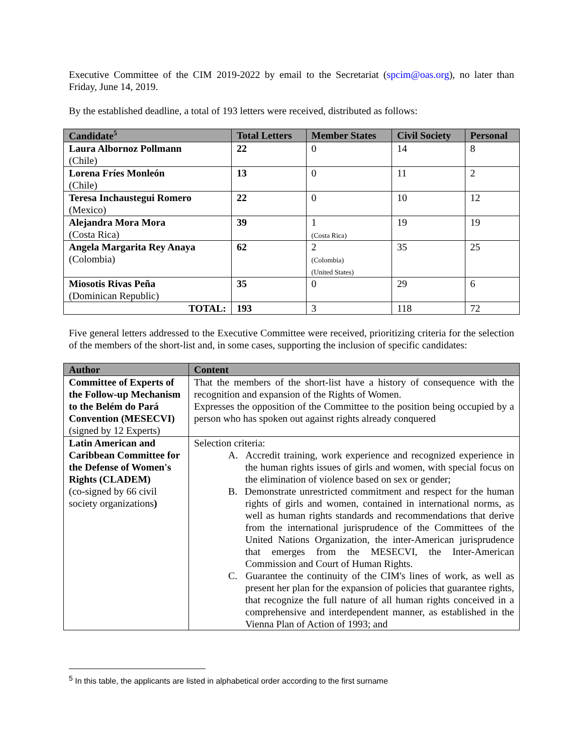Executive Committee of the CIM 2019-2022 by email to the Secretariat (spcim@oas.org), no later than Friday, June 14, 2019.
By the established deadline, a total of 193 letters were received, distributed as follows:
| Candidate<sup>5</sup> | Total Letters | Member States | Civil Society | Personal |
| --- | --- | --- | --- | --- |
| Laura Albornoz Pollmann (Chile) | 22 | 0 | 14 | 8 |
| Lorena Fríes Monleón (Chile) | 13 | 0 | 11 | 2 |
| Teresa Inchaustegui Romero (Mexico) | 22 | 0 | 10 | 12 |
| Alejandra Mora Mora (Costa Rica) | 39 | 1 (Costa Rica) | 19 | 19 |
| Angela Margarita Rey Anaya (Colombia) | 62 | 2 (Colombia) (United States) | 35 | 25 |
| Miosotis Rivas Peña (Dominican Republic) | 35 | 0 | 29 | 6 |
| TOTAL: | 193 | 3 | 118 | 72 |
Five general letters addressed to the Executive Committee were received, prioritizing criteria for the selection of the members of the short-list and, in some cases, supporting the inclusion of specific candidates:
| Author | Content |
| --- | --- |
| Committee of Experts of the Follow-up Mechanism to the Belém do Pará Convention (MESECVI) (signed by 12 Experts) | That the members of the short-list have a history of consequence with the recognition and expansion of the Rights of Women. Expresses the opposition of the Committee to the position being occupied by a person who has spoken out against rights already conquered |
| Latin American and Caribbean Committee for the Defense of Women's Rights (CLADEM) (co-signed by 66 civil society organizations ) | Selection criteria: A. Accredit training, work experience and recognized experience in the human rights issues of girls and women, with special focus on the elimination of violence based on sex or gender; B. Demonstrate unrestricted commitment and respect for the human rights of girls and women, contained in international norms, as well as human rights standards and recommendations that derive from the international jurisprudence of the Committees of the United Nations Organization, the inter-American jurisprudence that emerges from the MESECVI, the Inter-American Commission and Court of Human Rights. C. Guarantee the continuity of the CIM's lines of work, as well as present her plan for the expansion of policies that guarantee rights, that recognize the full nature of all human rights conceived in a comprehensive and interdependent manner, as established in the Vienna Plan of Action of 1993; and |
<sup>5</sup> In this table, the applicants are listed in alphabetical order according to the first surname